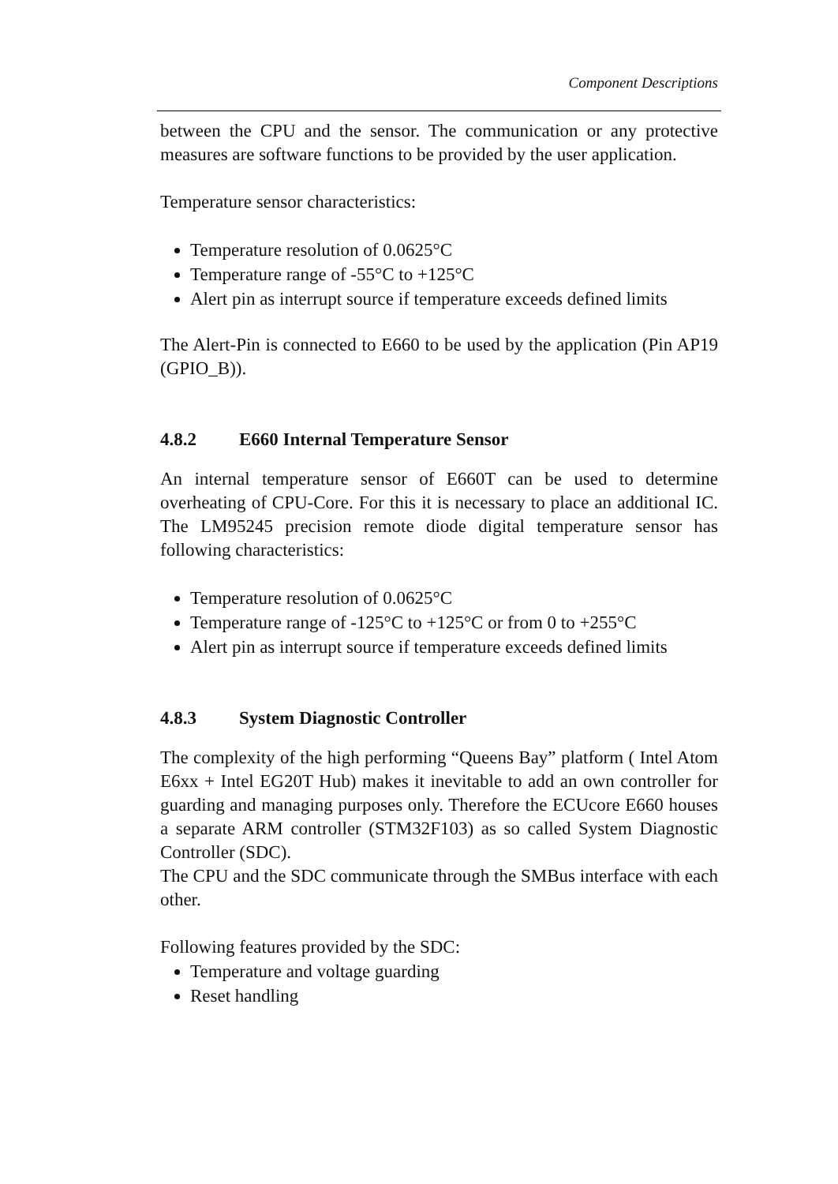Component Descriptions
between the CPU and the sensor. The communication or any protective measures are software functions to be provided by the user application.
Temperature sensor characteristics:
Temperature resolution of 0.0625°C
Temperature range of -55°C to +125°C
Alert pin as interrupt source if temperature exceeds defined limits
The Alert-Pin is connected to E660 to be used by the application (Pin AP19 (GPIO_B)).
4.8.2 E660 Internal Temperature Sensor
An internal temperature sensor of E660T can be used to determine overheating of CPU-Core. For this it is necessary to place an additional IC. The LM95245 precision remote diode digital temperature sensor has following characteristics:
Temperature resolution of 0.0625°C
Temperature range of -125°C to +125°C or from 0 to +255°C
Alert pin as interrupt source if temperature exceeds defined limits
4.8.3 System Diagnostic Controller
The complexity of the high performing “Queens Bay” platform ( Intel Atom E6xx + Intel EG20T Hub) makes it inevitable to add an own controller for guarding and managing purposes only. Therefore the ECUcore E660 houses a separate ARM controller (STM32F103) as so called System Diagnostic Controller (SDC).
The CPU and the SDC communicate through the SMBus interface with each other.
Following features provided by the SDC:
Temperature and voltage guarding
Reset handling